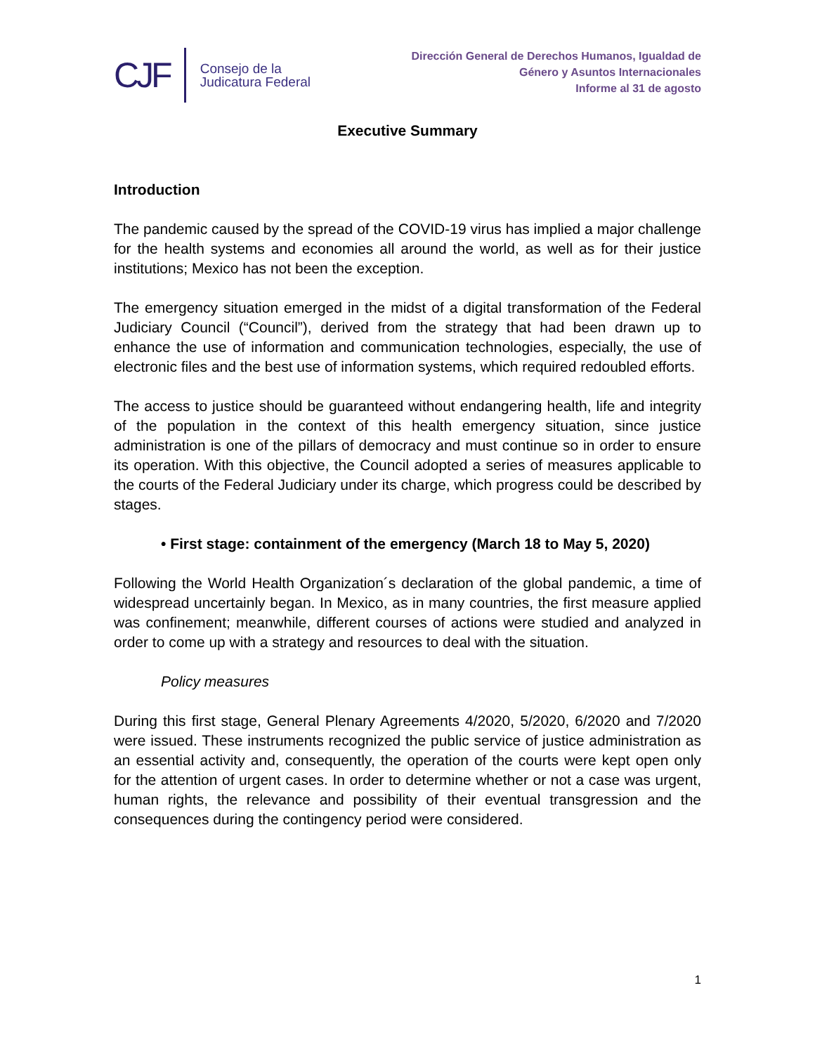CJF
Consejo de la
Judicatura Federal
Dirección General de Derechos Humanos, Igualdad de
Género y Asuntos Internacionales
Informe al 31 de agosto
Executive Summary
Introduction
The pandemic caused by the spread of the COVID-19 virus has implied a major challenge for the health systems and economies all around the world, as well as for their justice institutions; Mexico has not been the exception.
The emergency situation emerged in the midst of a digital transformation of the Federal Judiciary Council (“Council”), derived from the strategy that had been drawn up to enhance the use of information and communication technologies, especially, the use of electronic files and the best use of information systems, which required redoubled efforts.
The access to justice should be guaranteed without endangering health, life and integrity of the population in the context of this health emergency situation, since justice administration is one of the pillars of democracy and must continue so in order to ensure its operation. With this objective, the Council adopted a series of measures applicable to the courts of the Federal Judiciary under its charge, which progress could be described by stages.
• First stage: containment of the emergency (March 18 to May 5, 2020)
Following the World Health Organization´s declaration of the global pandemic, a time of widespread uncertainly began. In Mexico, as in many countries, the first measure applied was confinement; meanwhile, different courses of actions were studied and analyzed in order to come up with a strategy and resources to deal with the situation.
Policy measures
During this first stage, General Plenary Agreements 4/2020, 5/2020, 6/2020 and 7/2020 were issued. These instruments recognized the public service of justice administration as an essential activity and, consequently, the operation of the courts were kept open only for the attention of urgent cases. In order to determine whether or not a case was urgent, human rights, the relevance and possibility of their eventual transgression and the consequences during the contingency period were considered.
1